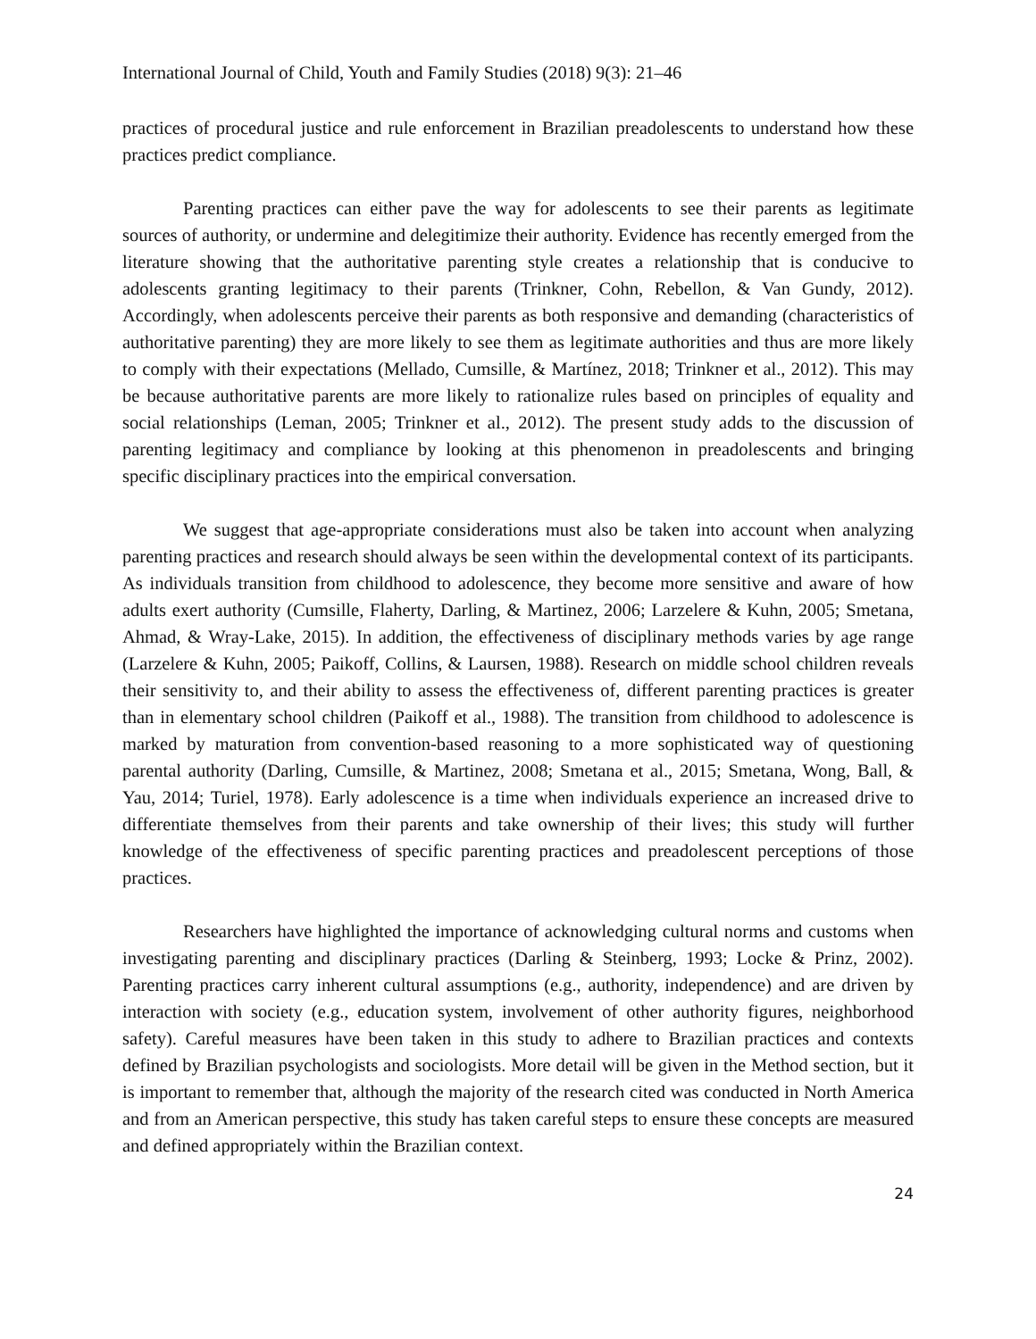International Journal of Child, Youth and Family Studies (2018) 9(3): 21–46
practices of procedural justice and rule enforcement in Brazilian preadolescents to understand how these practices predict compliance.
Parenting practices can either pave the way for adolescents to see their parents as legitimate sources of authority, or undermine and delegitimize their authority. Evidence has recently emerged from the literature showing that the authoritative parenting style creates a relationship that is conducive to adolescents granting legitimacy to their parents (Trinkner, Cohn, Rebellon, & Van Gundy, 2012). Accordingly, when adolescents perceive their parents as both responsive and demanding (characteristics of authoritative parenting) they are more likely to see them as legitimate authorities and thus are more likely to comply with their expectations (Mellado, Cumsille, & Martínez, 2018; Trinkner et al., 2012). This may be because authoritative parents are more likely to rationalize rules based on principles of equality and social relationships (Leman, 2005; Trinkner et al., 2012). The present study adds to the discussion of parenting legitimacy and compliance by looking at this phenomenon in preadolescents and bringing specific disciplinary practices into the empirical conversation.
We suggest that age-appropriate considerations must also be taken into account when analyzing parenting practices and research should always be seen within the developmental context of its participants. As individuals transition from childhood to adolescence, they become more sensitive and aware of how adults exert authority (Cumsille, Flaherty, Darling, & Martinez, 2006; Larzelere & Kuhn, 2005; Smetana, Ahmad, & Wray-Lake, 2015). In addition, the effectiveness of disciplinary methods varies by age range (Larzelere & Kuhn, 2005; Paikoff, Collins, & Laursen, 1988). Research on middle school children reveals their sensitivity to, and their ability to assess the effectiveness of, different parenting practices is greater than in elementary school children (Paikoff et al., 1988). The transition from childhood to adolescence is marked by maturation from convention-based reasoning to a more sophisticated way of questioning parental authority (Darling, Cumsille, & Martinez, 2008; Smetana et al., 2015; Smetana, Wong, Ball, & Yau, 2014; Turiel, 1978). Early adolescence is a time when individuals experience an increased drive to differentiate themselves from their parents and take ownership of their lives; this study will further knowledge of the effectiveness of specific parenting practices and preadolescent perceptions of those practices.
Researchers have highlighted the importance of acknowledging cultural norms and customs when investigating parenting and disciplinary practices (Darling & Steinberg, 1993; Locke & Prinz, 2002). Parenting practices carry inherent cultural assumptions (e.g., authority, independence) and are driven by interaction with society (e.g., education system, involvement of other authority figures, neighborhood safety). Careful measures have been taken in this study to adhere to Brazilian practices and contexts defined by Brazilian psychologists and sociologists. More detail will be given in the Method section, but it is important to remember that, although the majority of the research cited was conducted in North America and from an American perspective, this study has taken careful steps to ensure these concepts are measured and defined appropriately within the Brazilian context.
24